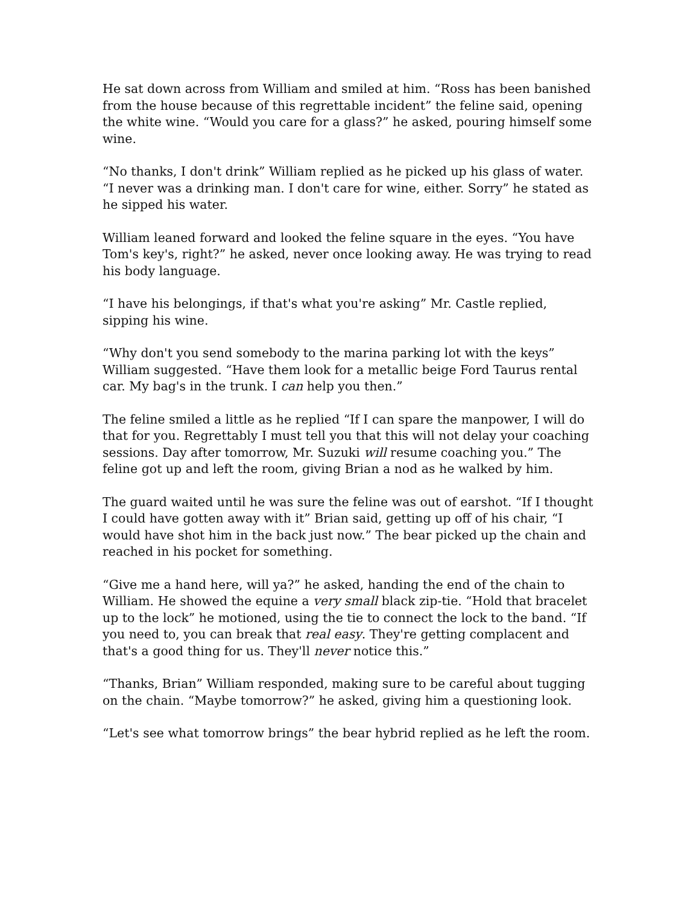He sat down across from William and smiled at him. “Ross has been banished from the house because of this regrettable incident” the feline said, opening the white wine. “Would you care for a glass?” he asked, pouring himself some wine.
“No thanks, I don't drink” William replied as he picked up his glass of water. “I never was a drinking man. I don't care for wine, either. Sorry” he stated as he sipped his water.
William leaned forward and looked the feline square in the eyes. “You have Tom's key's, right?” he asked, never once looking away. He was trying to read his body language.
“I have his belongings, if that's what you're asking” Mr. Castle replied, sipping his wine.
“Why don't you send somebody to the marina parking lot with the keys” William suggested. “Have them look for a metallic beige Ford Taurus rental car. My bag's in the trunk. I can help you then.”
The feline smiled a little as he replied “If I can spare the manpower, I will do that for you. Regrettably I must tell you that this will not delay your coaching sessions. Day after tomorrow, Mr. Suzuki will resume coaching you.” The feline got up and left the room, giving Brian a nod as he walked by him.
The guard waited until he was sure the feline was out of earshot. “If I thought I could have gotten away with it” Brian said, getting up off of his chair, “I would have shot him in the back just now.” The bear picked up the chain and reached in his pocket for something.
“Give me a hand here, will ya?” he asked, handing the end of the chain to William. He showed the equine a very small black zip-tie. “Hold that bracelet up to the lock” he motioned, using the tie to connect the lock to the band. “If you need to, you can break that real easy. They're getting complacent and that's a good thing for us. They'll never notice this.”
“Thanks, Brian” William responded, making sure to be careful about tugging on the chain. “Maybe tomorrow?” he asked, giving him a questioning look.
“Let's see what tomorrow brings” the bear hybrid replied as he left the room.